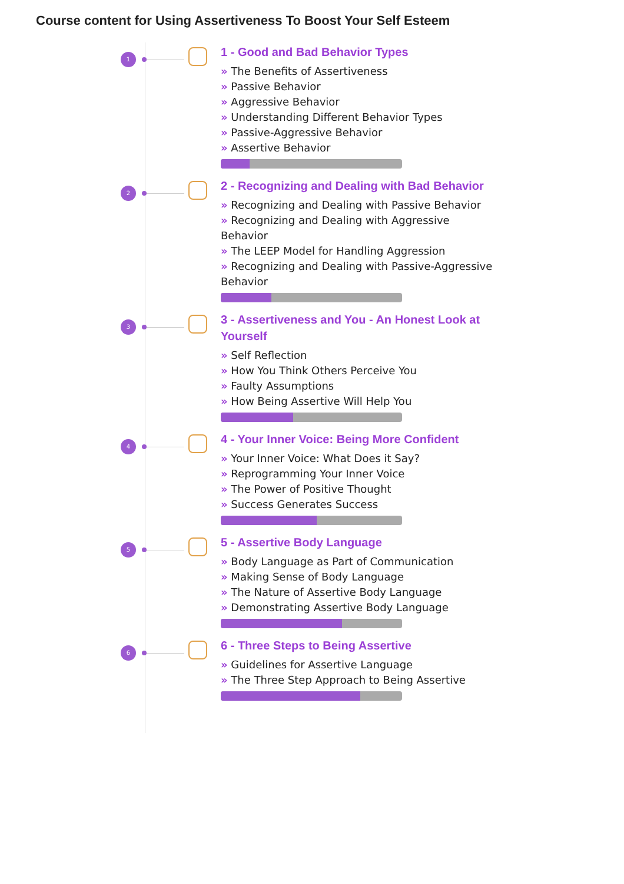Course content for Using Assertiveness To Boost Your Self Esteem
1
1 - Good and Bad Behavior Types
» The Benefits of Assertiveness
» Passive Behavior
» Aggressive Behavior
» Understanding Different Behavior Types
» Passive-Aggressive Behavior
» Assertive Behavior
2
2 - Recognizing and Dealing with Bad Behavior
» Recognizing and Dealing with Passive Behavior
» Recognizing and Dealing with Aggressive Behavior
» The LEEP Model for Handling Aggression
» Recognizing and Dealing with Passive-Aggressive Behavior
3
3 - Assertiveness and You - An Honest Look at Yourself
» Self Reflection
» How You Think Others Perceive You
» Faulty Assumptions
» How Being Assertive Will Help You
4
4 - Your Inner Voice: Being More Confident
» Your Inner Voice: What Does it Say?
» Reprogramming Your Inner Voice
» The Power of Positive Thought
» Success Generates Success
5
5 - Assertive Body Language
» Body Language as Part of Communication
» Making Sense of Body Language
» The Nature of Assertive Body Language
» Demonstrating Assertive Body Language
6
6 - Three Steps to Being Assertive
» Guidelines for Assertive Language
» The Three Step Approach to Being Assertive